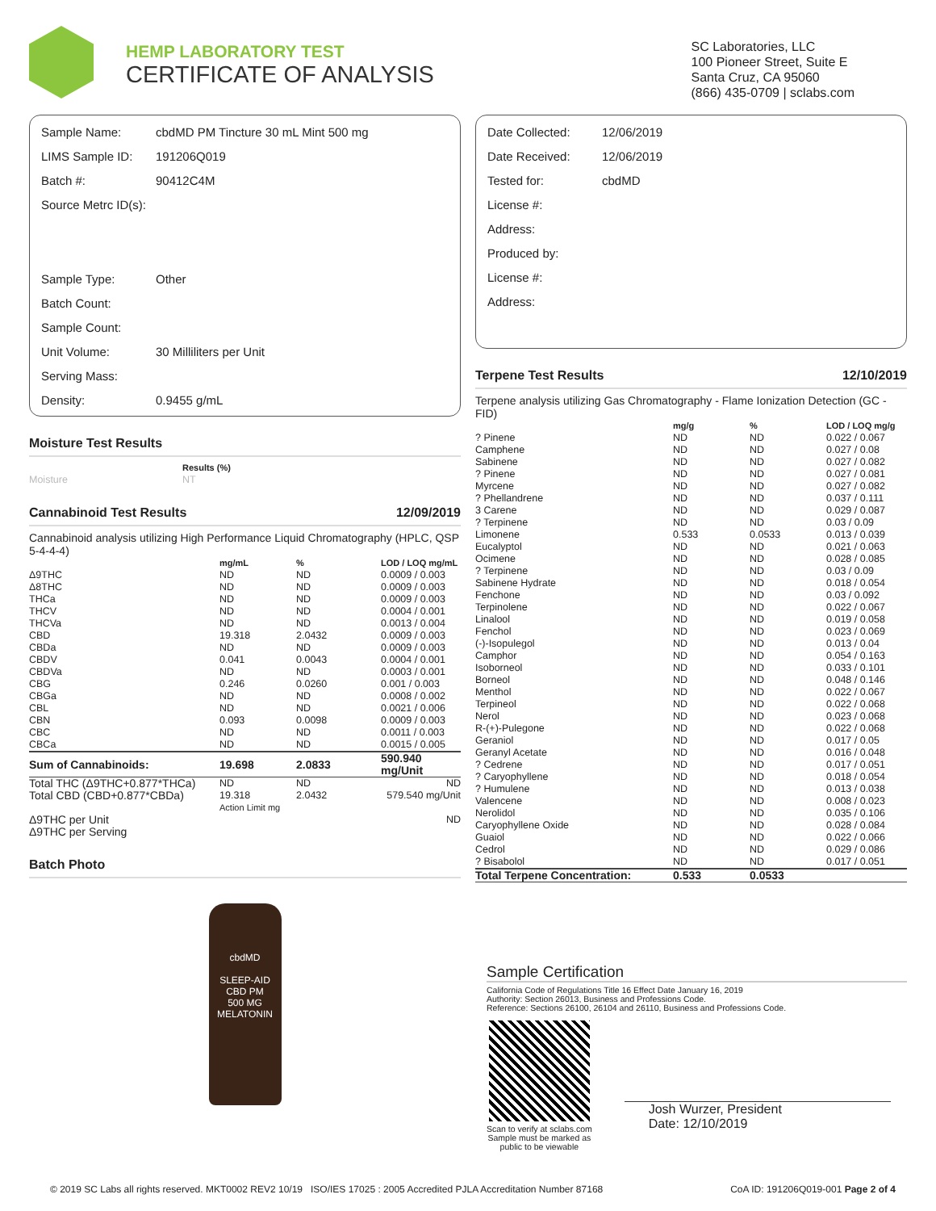HEMP LABORATORY TEST
CERTIFICATE OF ANALYSIS
SC Laboratories, LLC
100 Pioneer Street, Suite E
Santa Cruz, CA 95060
(866) 435-0709 | sclabs.com
| Sample Name: | cbdMD PM Tincture 30 mL Mint 500 mg |
| LIMS Sample ID: | 191206Q019 |
| Batch #: | 90412C4M |
| Source Metrc ID(s): | |
| Sample Type: | Other |
| Batch Count: | |
| Sample Count: | |
| Unit Volume: | 30 Milliliters per Unit |
| Serving Mass: | |
| Density: | 0.9455 g/mL |
Moisture Test Results
| | Results (%) |
| --- | --- |
| Moisture | NT |
Cannabinoid Test Results 12/09/2019
Cannabinoid analysis utilizing High Performance Liquid Chromatography (HPLC, QSP 5-4-4-4)
| | mg/mL | % | LOD / LOQ mg/mL |
| --- | --- | --- | --- |
| Δ9THC | ND | ND | 0.0009 / 0.003 |
| Δ8THC | ND | ND | 0.0009 / 0.003 |
| THCa | ND | ND | 0.0009 / 0.003 |
| THCV | ND | ND | 0.0004 / 0.001 |
| THCVa | ND | ND | 0.0013 / 0.004 |
| CBD | 19.318 | 2.0432 | 0.0009 / 0.003 |
| CBDa | ND | ND | 0.0009 / 0.003 |
| CBDV | 0.041 | 0.0043 | 0.0004 / 0.001 |
| CBDVa | ND | ND | 0.0003 / 0.001 |
| CBG | 0.246 | 0.0260 | 0.001 / 0.003 |
| CBGa | ND | ND | 0.0008 / 0.002 |
| CBL | ND | ND | 0.0021 / 0.006 |
| CBN | 0.093 | 0.0098 | 0.0009 / 0.003 |
| CBC | ND | ND | 0.0011 / 0.003 |
| CBCa | ND | ND | 0.0015 / 0.005 |
| Sum of Cannabinoids: | 19.698 | 2.0833 | 590.940 mg/Unit |
| Total THC (Δ9THC+0.877*THCa) | ND | ND | ND |
| Total CBD (CBD+0.877*CBDa) | 19.318 | 2.0432 | 579.540 mg/Unit |
| | Action Limit mg | | |
| Δ9THC per Unit | | | ND |
| Δ9THC per Serving | | | |
Batch Photo
cbdMD
SLEEP-AID
CBD PM
500 MG
MELATONIN
| Date Collected: | 12/06/2019 |
| Date Received: | 12/06/2019 |
| Tested for: | cbdMD |
| License #: | |
| Address: | |
| Produced by: | |
| License #: | |
| Address: | |
Terpene Test Results 12/10/2019
Terpene analysis utilizing Gas Chromatography - Flame Ionization Detection (GC - FID)
| | mg/g | % | LOD / LOQ mg/g |
| --- | --- | --- | --- |
| ? Pinene | ND | ND | 0.022 / 0.067 |
| Camphene | ND | ND | 0.027 / 0.08 |
| Sabinene | ND | ND | 0.027 / 0.082 |
| ? Pinene | ND | ND | 0.027 / 0.081 |
| Myrcene | ND | ND | 0.027 / 0.082 |
| ? Phellandrene | ND | ND | 0.037 / 0.111 |
| 3 Carene | ND | ND | 0.029 / 0.087 |
| ? Terpinene | ND | ND | 0.03 / 0.09 |
| Limonene | 0.533 | 0.0533 | 0.013 / 0.039 |
| Eucalyptol | ND | ND | 0.021 / 0.063 |
| Ocimene | ND | ND | 0.028 / 0.085 |
| ? Terpinene | ND | ND | 0.03 / 0.09 |
| Sabinene Hydrate | ND | ND | 0.018 / 0.054 |
| Fenchone | ND | ND | 0.03 / 0.092 |
| Terpinolene | ND | ND | 0.022 / 0.067 |
| Linalool | ND | ND | 0.019 / 0.058 |
| Fenchol | ND | ND | 0.023 / 0.069 |
| (-)-Isopulegol | ND | ND | 0.013 / 0.04 |
| Camphor | ND | ND | 0.054 / 0.163 |
| Isoborneol | ND | ND | 0.033 / 0.101 |
| Borneol | ND | ND | 0.048 / 0.146 |
| Menthol | ND | ND | 0.022 / 0.067 |
| Terpineol | ND | ND | 0.022 / 0.068 |
| Nerol | ND | ND | 0.023 / 0.068 |
| R-(+)-Pulegone | ND | ND | 0.022 / 0.068 |
| Geraniol | ND | ND | 0.017 / 0.05 |
| Geranyl Acetate | ND | ND | 0.016 / 0.048 |
| ? Cedrene | ND | ND | 0.017 / 0.051 |
| ? Caryophyllene | ND | ND | 0.018 / 0.054 |
| ? Humulene | ND | ND | 0.013 / 0.038 |
| Valencene | ND | ND | 0.008 / 0.023 |
| Nerolidol | ND | ND | 0.035 / 0.106 |
| Caryophyllene Oxide | ND | ND | 0.028 / 0.084 |
| Guaiol | ND | ND | 0.022 / 0.066 |
| Cedrol | ND | ND | 0.029 / 0.086 |
| ? Bisabolol | ND | ND | 0.017 / 0.051 |
| Total Terpene Concentration: | 0.533 | 0.0533 | |
Sample Certification
California Code of Regulations Title 16 Effect Date January 16, 2019
Authority: Section 26013, Business and Professions Code.
Reference: Sections 26100, 26104 and 26110, Business and Professions Code.
Scan to verify at sclabs.com
Sample must be marked as
public to be viewable
Josh Wurzer, President
Date: 12/10/2019
© 2019 SC Labs all rights reserved. MKT0002 REV2 10/19 ISO/IES 17025 : 2005 Accredited PJLA Accreditation Number 87168 CoA ID: 191206Q019-001 Page 2 of 4